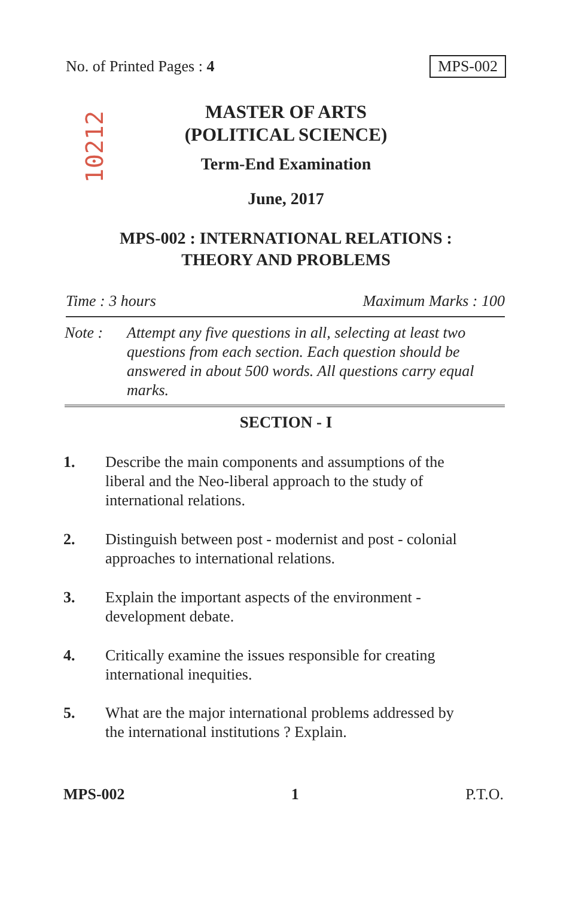No. of Printed Pages : 4 MPS-002
10212
MASTER OF ARTS
(POLITICAL SCIENCE)
Term-End Examination
June, 2017
MPS-002 : INTERNATIONAL RELATIONS :
THEORY AND PROBLEMS
Time : 3 hours Maximum Marks : 100
Note : Attempt any five questions in all, selecting at least two questions from each section. Each question should be answered in about 500 words. All questions carry equal marks.
SECTION - I
1. Describe the main components and assumptions of the liberal and the Neo-liberal approach to the study of international relations.
2. Distinguish between post - modernist and post - colonial approaches to international relations.
3. Explain the important aspects of the environment - development debate.
4. Critically examine the issues responsible for creating international inequities.
5. What are the major international problems addressed by the international institutions ? Explain.
MPS-002 1 P.T.O.